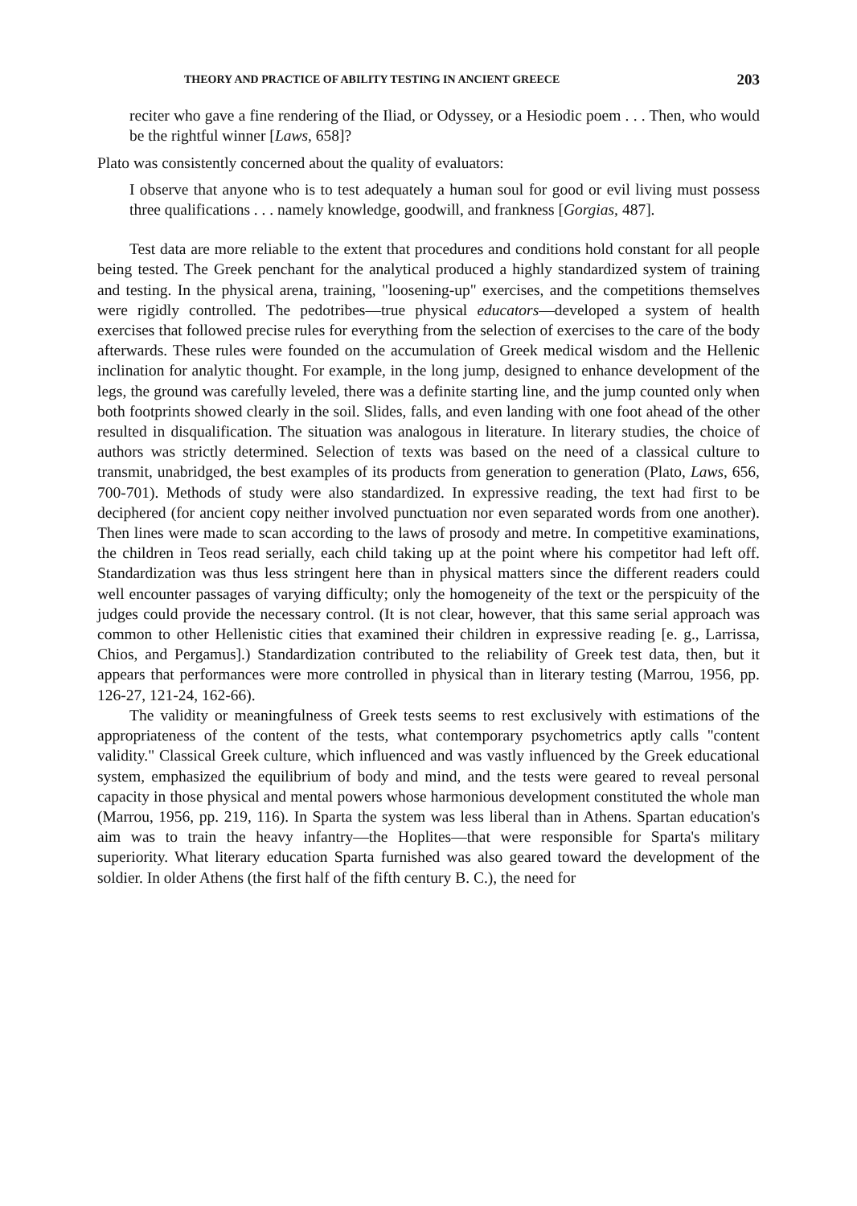THEORY AND PRACTICE OF ABILITY TESTING IN ANCIENT GREECE 203
reciter who gave a fine rendering of the Iliad, or Odyssey, or a Hesiodic poem . . . Then, who would be the rightful winner [Laws, 658]?
Plato was consistently concerned about the quality of evaluators:
I observe that anyone who is to test adequately a human soul for good or evil living must possess three qualifications . . . namely knowledge, goodwill, and frankness [Gorgias, 487].
Test data are more reliable to the extent that procedures and conditions hold constant for all people being tested. The Greek penchant for the analytical produced a highly standardized system of training and testing. In the physical arena, training, "loosening-up" exercises, and the competitions themselves were rigidly controlled. The pedotribes—true physical educators—developed a system of health exercises that followed precise rules for everything from the selection of exercises to the care of the body afterwards. These rules were founded on the accumulation of Greek medical wisdom and the Hellenic inclination for analytic thought. For example, in the long jump, designed to enhance development of the legs, the ground was carefully leveled, there was a definite starting line, and the jump counted only when both footprints showed clearly in the soil. Slides, falls, and even landing with one foot ahead of the other resulted in disqualification. The situation was analogous in literature. In literary studies, the choice of authors was strictly determined. Selection of texts was based on the need of a classical culture to transmit, unabridged, the best examples of its products from generation to generation (Plato, Laws, 656, 700-701). Methods of study were also standardized. In expressive reading, the text had first to be deciphered (for ancient copy neither involved punctuation nor even separated words from one another). Then lines were made to scan according to the laws of prosody and metre. In competitive examinations, the children in Teos read serially, each child taking up at the point where his competitor had left off. Standardization was thus less stringent here than in physical matters since the different readers could well encounter passages of varying difficulty; only the homogeneity of the text or the perspicuity of the judges could provide the necessary control. (It is not clear, however, that this same serial approach was common to other Hellenistic cities that examined their children in expressive reading [e. g., Larrissa, Chios, and Pergamus].) Standardization contributed to the reliability of Greek test data, then, but it appears that performances were more controlled in physical than in literary testing (Marrou, 1956, pp. 126-27, 121-24, 162-66).
The validity or meaningfulness of Greek tests seems to rest exclusively with estimations of the appropriateness of the content of the tests, what contemporary psychometrics aptly calls "content validity." Classical Greek culture, which influenced and was vastly influenced by the Greek educational system, emphasized the equilibrium of body and mind, and the tests were geared to reveal personal capacity in those physical and mental powers whose harmonious development constituted the whole man (Marrou, 1956, pp. 219, 116). In Sparta the system was less liberal than in Athens. Spartan education's aim was to train the heavy infantry—the Hoplites—that were responsible for Sparta's military superiority. What literary education Sparta furnished was also geared toward the development of the soldier. In older Athens (the first half of the fifth century B. C.), the need for